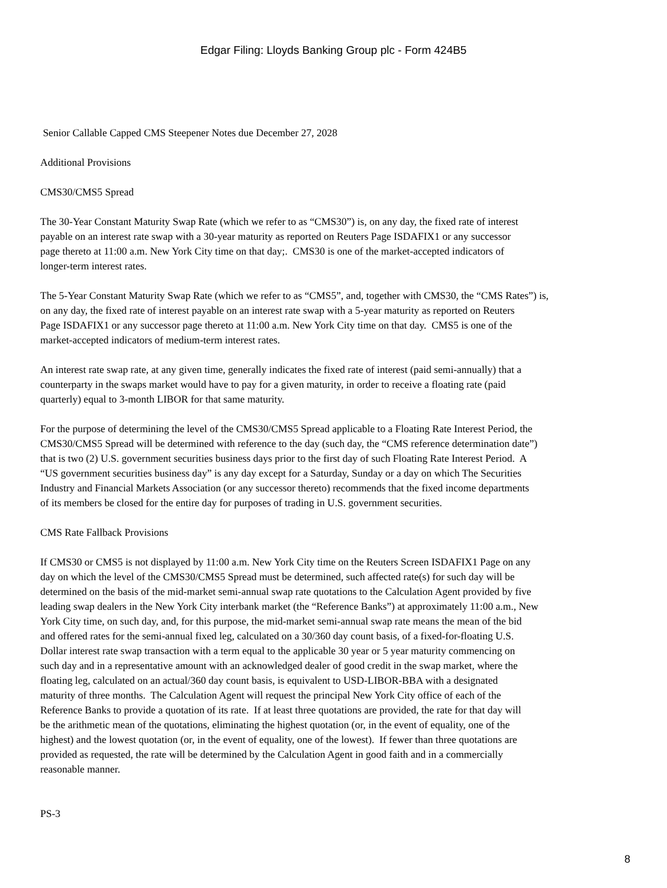Edgar Filing: Lloyds Banking Group plc - Form 424B5
Senior Callable Capped CMS Steepener Notes due December 27, 2028
Additional Provisions
CMS30/CMS5 Spread
The 30-Year Constant Maturity Swap Rate (which we refer to as “CMS30”) is, on any day, the fixed rate of interest
payable on an interest rate swap with a 30-year maturity as reported on Reuters Page ISDAFIX1 or any successor
page thereto at 11:00 a.m. New York City time on that day;. CMS30 is one of the market-accepted indicators of
longer-term interest rates.
The 5-Year Constant Maturity Swap Rate (which we refer to as “CMS5”, and, together with CMS30, the “CMS Rates”) is,
on any day, the fixed rate of interest payable on an interest rate swap with a 5-year maturity as reported on Reuters
Page ISDAFIX1 or any successor page thereto at 11:00 a.m. New York City time on that day. CMS5 is one of the
market-accepted indicators of medium-term interest rates.
An interest rate swap rate, at any given time, generally indicates the fixed rate of interest (paid semi-annually) that a
counterparty in the swaps market would have to pay for a given maturity, in order to receive a floating rate (paid
quarterly) equal to 3-month LIBOR for that same maturity.
For the purpose of determining the level of the CMS30/CMS5 Spread applicable to a Floating Rate Interest Period, the
CMS30/CMS5 Spread will be determined with reference to the day (such day, the “CMS reference determination date”)
that is two (2) U.S. government securities business days prior to the first day of such Floating Rate Interest Period. A
“US government securities business day” is any day except for a Saturday, Sunday or a day on which The Securities
Industry and Financial Markets Association (or any successor thereto) recommends that the fixed income departments
of its members be closed for the entire day for purposes of trading in U.S. government securities.
CMS Rate Fallback Provisions
If CMS30 or CMS5 is not displayed by 11:00 a.m. New York City time on the Reuters Screen ISDAFIX1 Page on any
day on which the level of the CMS30/CMS5 Spread must be determined, such affected rate(s) for such day will be
determined on the basis of the mid-market semi-annual swap rate quotations to the Calculation Agent provided by five
leading swap dealers in the New York City interbank market (the “Reference Banks”) at approximately 11:00 a.m., New
York City time, on such day, and, for this purpose, the mid-market semi-annual swap rate means the mean of the bid
and offered rates for the semi-annual fixed leg, calculated on a 30/360 day count basis, of a fixed-for-floating U.S.
Dollar interest rate swap transaction with a term equal to the applicable 30 year or 5 year maturity commencing on
such day and in a representative amount with an acknowledged dealer of good credit in the swap market, where the
floating leg, calculated on an actual/360 day count basis, is equivalent to USD-LIBOR-BBA with a designated
maturity of three months. The Calculation Agent will request the principal New York City office of each of the
Reference Banks to provide a quotation of its rate. If at least three quotations are provided, the rate for that day will
be the arithmetic mean of the quotations, eliminating the highest quotation (or, in the event of equality, one of the
highest) and the lowest quotation (or, in the event of equality, one of the lowest). If fewer than three quotations are
provided as requested, the rate will be determined by the Calculation Agent in good faith and in a commercially
reasonable manner.
PS-3
8